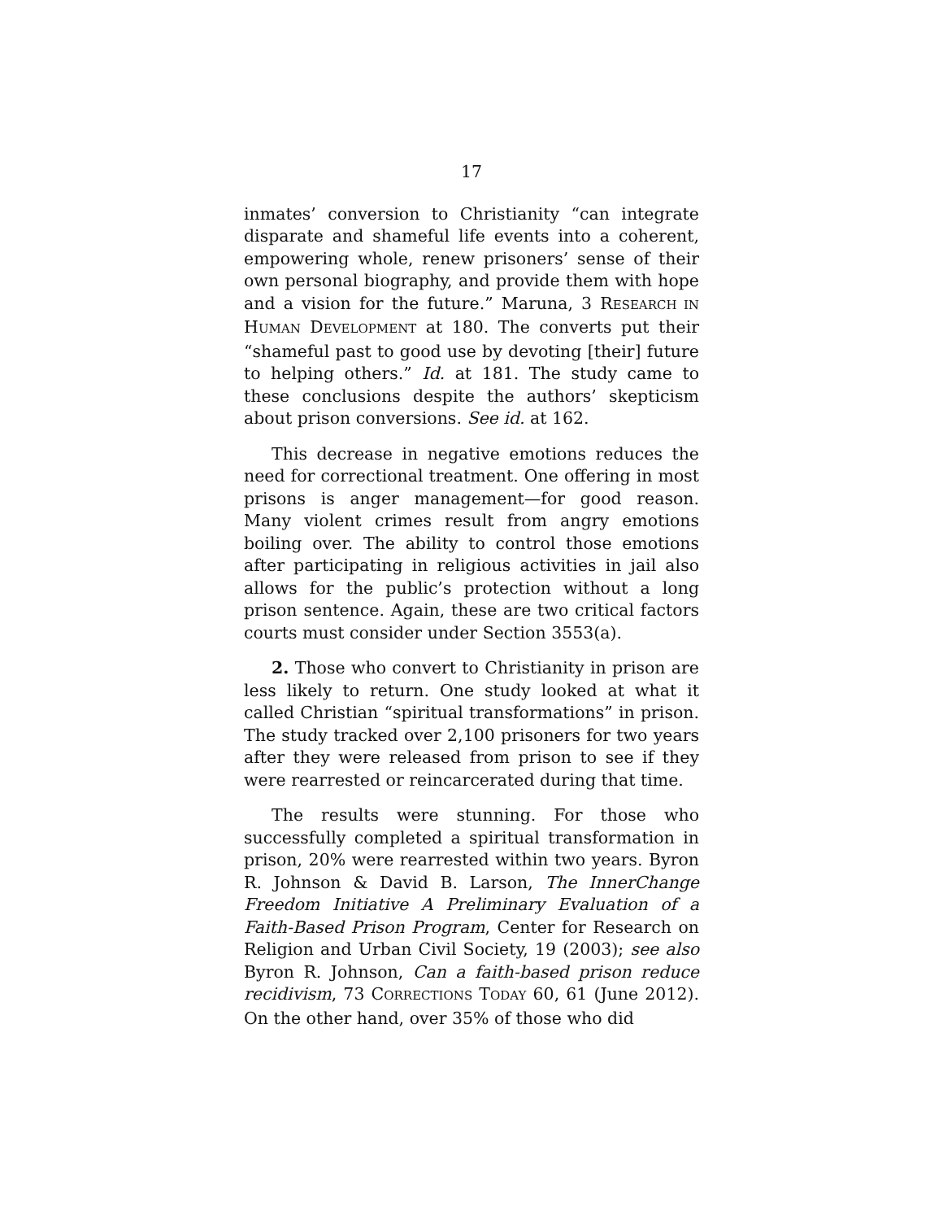17
inmates’ conversion to Christianity “can integrate disparate and shameful life events into a coherent, empowering whole, renew prisoners’ sense of their own personal biography, and provide them with hope and a vision for the future.” Maruna, 3 RESEARCH IN HUMAN DEVELOPMENT at 180. The converts put their “shameful past to good use by devoting [their] future to helping others.” Id. at 181. The study came to these conclusions despite the authors’ skepticism about prison conversions. See id. at 162.
This decrease in negative emotions reduces the need for correctional treatment. One offering in most prisons is anger management—for good reason. Many violent crimes result from angry emotions boiling over. The ability to control those emotions after participating in religious activities in jail also allows for the public’s protection without a long prison sentence. Again, these are two critical factors courts must consider under Section 3553(a).
2. Those who convert to Christianity in prison are less likely to return. One study looked at what it called Christian “spiritual transformations” in prison. The study tracked over 2,100 prisoners for two years after they were released from prison to see if they were rearrested or reincarcerated during that time.
The results were stunning. For those who successfully completed a spiritual transformation in prison, 20% were rearrested within two years. Byron R. Johnson & David B. Larson, The InnerChange Freedom Initiative A Preliminary Evaluation of a Faith-Based Prison Program, Center for Research on Religion and Urban Civil Society, 19 (2003); see also Byron R. Johnson, Can a faith-based prison reduce recidivism, 73 CORRECTIONS TODAY 60, 61 (June 2012). On the other hand, over 35% of those who did